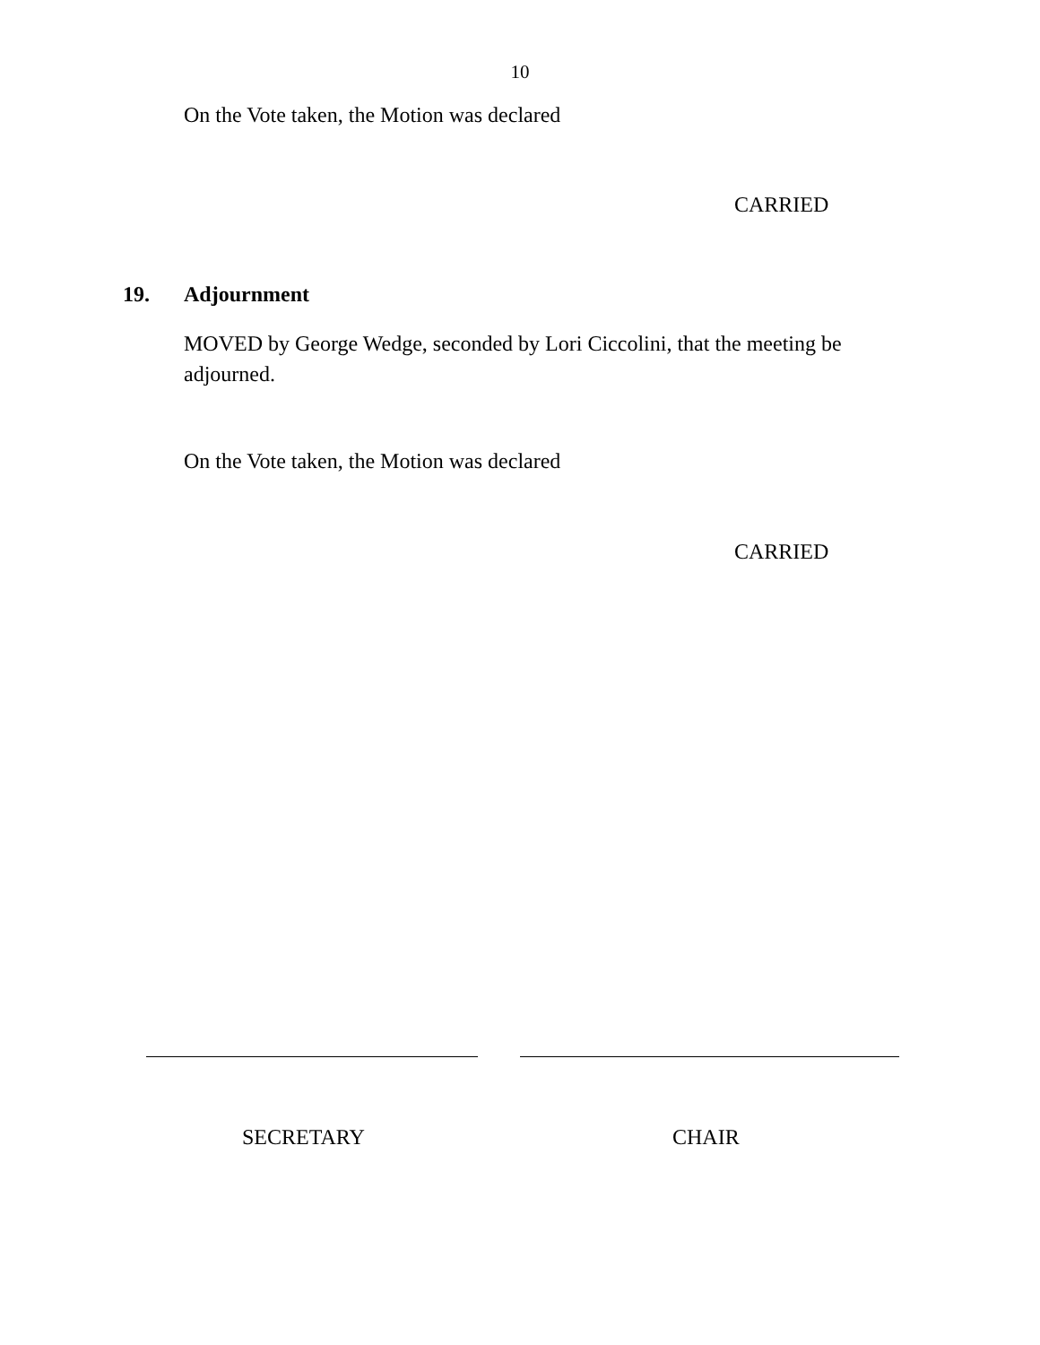10
On the Vote taken, the Motion was declared
CARRIED
19. Adjournment
MOVED by George Wedge, seconded by Lori Ciccolini, that the meeting be adjourned.
On the Vote taken, the Motion was declared
CARRIED
SECRETARY CHAIR